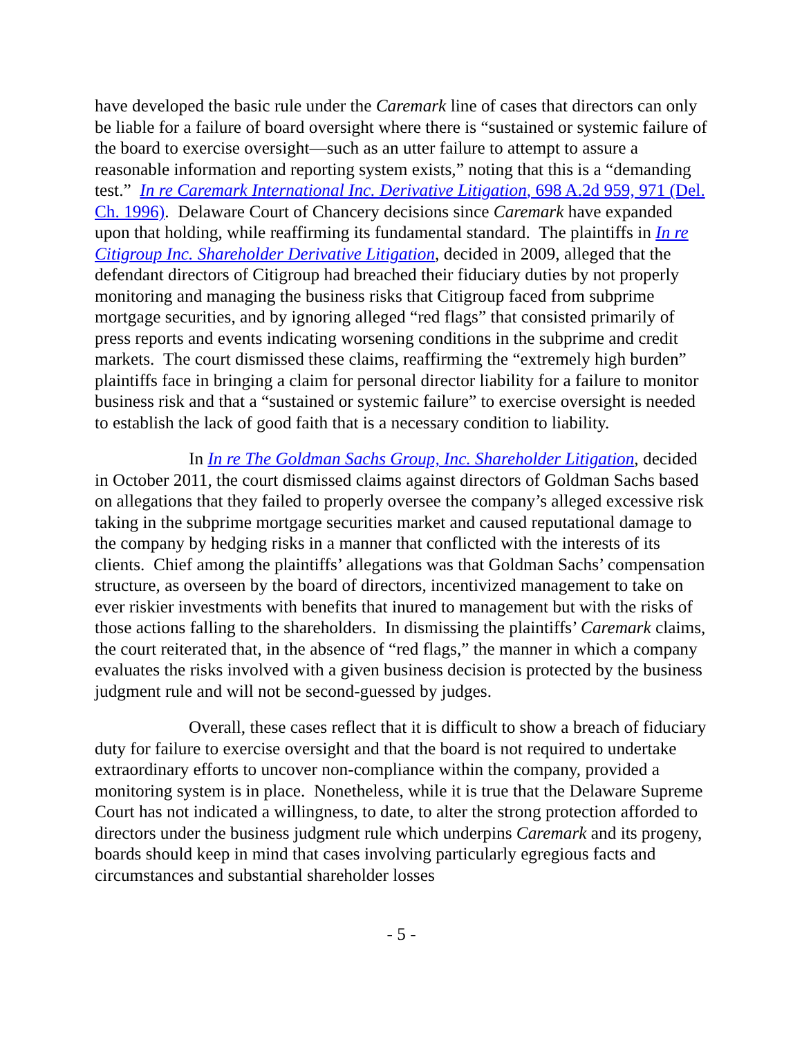have developed the basic rule under the Caremark line of cases that directors can only be liable for a failure of board oversight where there is “sustained or systemic failure of the board to exercise oversight—such as an utter failure to attempt to assure a reasonable information and reporting system exists,” noting that this is a “demanding test.” In re Caremark International Inc. Derivative Litigation, 698 A.2d 959, 971 (Del. Ch. 1996). Delaware Court of Chancery decisions since Caremark have expanded upon that holding, while reaffirming its fundamental standard. The plaintiffs in In re Citigroup Inc. Shareholder Derivative Litigation, decided in 2009, alleged that the defendant directors of Citigroup had breached their fiduciary duties by not properly monitoring and managing the business risks that Citigroup faced from subprime mortgage securities, and by ignoring alleged “red flags” that consisted primarily of press reports and events indicating worsening conditions in the subprime and credit markets. The court dismissed these claims, reaffirming the “extremely high burden” plaintiffs face in bringing a claim for personal director liability for a failure to monitor business risk and that a “sustained or systemic failure” to exercise oversight is needed to establish the lack of good faith that is a necessary condition to liability.
In In re The Goldman Sachs Group, Inc. Shareholder Litigation, decided in October 2011, the court dismissed claims against directors of Goldman Sachs based on allegations that they failed to properly oversee the company’s alleged excessive risk taking in the subprime mortgage securities market and caused reputational damage to the company by hedging risks in a manner that conflicted with the interests of its clients. Chief among the plaintiffs’ allegations was that Goldman Sachs’ compensation structure, as overseen by the board of directors, incentivized management to take on ever riskier investments with benefits that inured to management but with the risks of those actions falling to the shareholders. In dismissing the plaintiffs’ Caremark claims, the court reiterated that, in the absence of “red flags,” the manner in which a company evaluates the risks involved with a given business decision is protected by the business judgment rule and will not be second-guessed by judges.
Overall, these cases reflect that it is difficult to show a breach of fiduciary duty for failure to exercise oversight and that the board is not required to undertake extraordinary efforts to uncover non-compliance within the company, provided a monitoring system is in place. Nonetheless, while it is true that the Delaware Supreme Court has not indicated a willingness, to date, to alter the strong protection afforded to directors under the business judgment rule which underpins Caremark and its progeny, boards should keep in mind that cases involving particularly egregious facts and circumstances and substantial shareholder losses
- 5 -